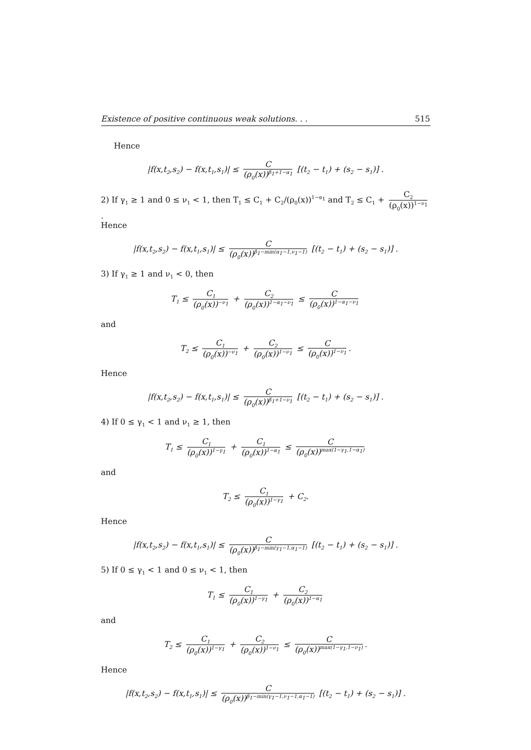Existence of positive continuous weak solutions. . . 515
Hence
|f(x,t<sub>2</sub>,s<sub>2</sub>) − f(x,t<sub>1</sub>,s<sub>1</sub>)| ≤ C (ρ<sub>0</sub>(x))<sup>β<sub>1</sub>+1−α<sub>1</sub></sup> [(t<sub>2</sub> − t<sub>1</sub>) + (s<sub>2</sub> − s<sub>1</sub>)] .
2) If γ<sub>1</sub> ≥ 1 and 0 ≤ ν<sub>1</sub> < 1, then T<sub>1</sub> ≤ C<sub>1</sub> + C<sub>2</sub>/(ρ<sub>0</sub>(x))<sup>1−α<sub>1</sub></sup> and T<sub>2</sub> ≤ C<sub>1</sub> + C<sub>2</sub> (ρ<sub>0</sub>(x))<sup>1−ν<sub>1</sub></sup>.
Hence
|f(x,t<sub>2</sub>,s<sub>2</sub>) − f(x,t<sub>1</sub>,s<sub>1</sub>)| ≤ C (ρ<sub>0</sub>(x))<sup>β<sub>1</sub>−min(α<sub>1</sub>−1,ν<sub>1</sub>−1)</sup> [(t<sub>2</sub> − t<sub>1</sub>) + (s<sub>2</sub> − s<sub>1</sub>)] .
3) If γ<sub>1</sub> ≥ 1 and ν<sub>1</sub> < 0, then
T<sub>1</sub> ≤ C<sub>1</sub> (ρ<sub>0</sub>(x))<sup>−ν<sub>1</sub></sup> + C<sub>2</sub> (ρ<sub>0</sub>(x))<sup>1−α<sub>1</sub>−ν<sub>1</sub></sup> ≤ C (ρ<sub>0</sub>(x))<sup>1−α<sub>1</sub>−ν<sub>1</sub></sup>
and
T<sub>2</sub> ≤ C<sub>1</sub> (ρ<sub>0</sub>(x))<sup>−ν<sub>1</sub></sup> + C<sub>2</sub> (ρ<sub>0</sub>(x))<sup>1−ν<sub>1</sub></sup> ≤ C (ρ<sub>0</sub>(x))<sup>1−ν<sub>1</sub></sup>.
Hence
|f(x,t<sub>2</sub>,s<sub>2</sub>) − f(x,t<sub>1</sub>,s<sub>1</sub>)| ≤ C (ρ<sub>0</sub>(x))<sup>β<sub>1</sub>+1−ν<sub>1</sub></sup> [(t<sub>2</sub> − t<sub>1</sub>) + (s<sub>2</sub> − s<sub>1</sub>)] .
4) If 0 ≤ γ<sub>1</sub> < 1 and ν<sub>1</sub> ≥ 1, then
T<sub>1</sub> ≤ C<sub>1</sub> (ρ<sub>0</sub>(x))<sup>1−γ<sub>1</sub></sup> + C<sub>1</sub> (ρ<sub>0</sub>(x))<sup>1−α<sub>1</sub></sup> ≤ C (ρ<sub>0</sub>(x))<sup>max(1−γ<sub>1</sub>,1−α<sub>1</sub>)</sup>
and
T<sub>2</sub> ≤ C<sub>1</sub> (ρ<sub>0</sub>(x))<sup>1−γ<sub>1</sub></sup> + C<sub>2</sub>.
Hence
|f(x,t<sub>2</sub>,s<sub>2</sub>) − f(x,t<sub>1</sub>,s<sub>1</sub>)| ≤ C (ρ<sub>0</sub>(x))<sup>β<sub>1</sub>−min(γ<sub>1</sub>−1,α<sub>1</sub>−1)</sup> [(t<sub>2</sub> − t<sub>1</sub>) + (s<sub>2</sub> − s<sub>1</sub>)] .
5) If 0 ≤ γ<sub>1</sub> < 1 and 0 ≤ ν<sub>1</sub> < 1, then
T<sub>1</sub> ≤ C<sub>1</sub> (ρ<sub>0</sub>(x))<sup>1−γ<sub>1</sub></sup> + C<sub>2</sub> (ρ<sub>0</sub>(x))<sup>1−α<sub>1</sub></sup>
and
T<sub>2</sub> ≤ C<sub>1</sub> (ρ<sub>0</sub>(x))<sup>1−γ<sub>1</sub></sup> + C<sub>2</sub> (ρ<sub>0</sub>(x))<sup>1−ν<sub>1</sub></sup> ≤ C (ρ<sub>0</sub>(x))<sup>max(1−γ<sub>1</sub>,1−ν<sub>1</sub>)</sup>.
Hence
|f(x,t<sub>2</sub>,s<sub>2</sub>) − f(x,t<sub>1</sub>,s<sub>1</sub>)| ≤ C (ρ<sub>0</sub>(x))<sup>β<sub>1</sub>−min(γ<sub>1</sub>−1,ν<sub>1</sub>−1,α<sub>1</sub>−1)</sup> [(t<sub>2</sub> − t<sub>1</sub>) + (s<sub>2</sub> − s<sub>1</sub>)] .